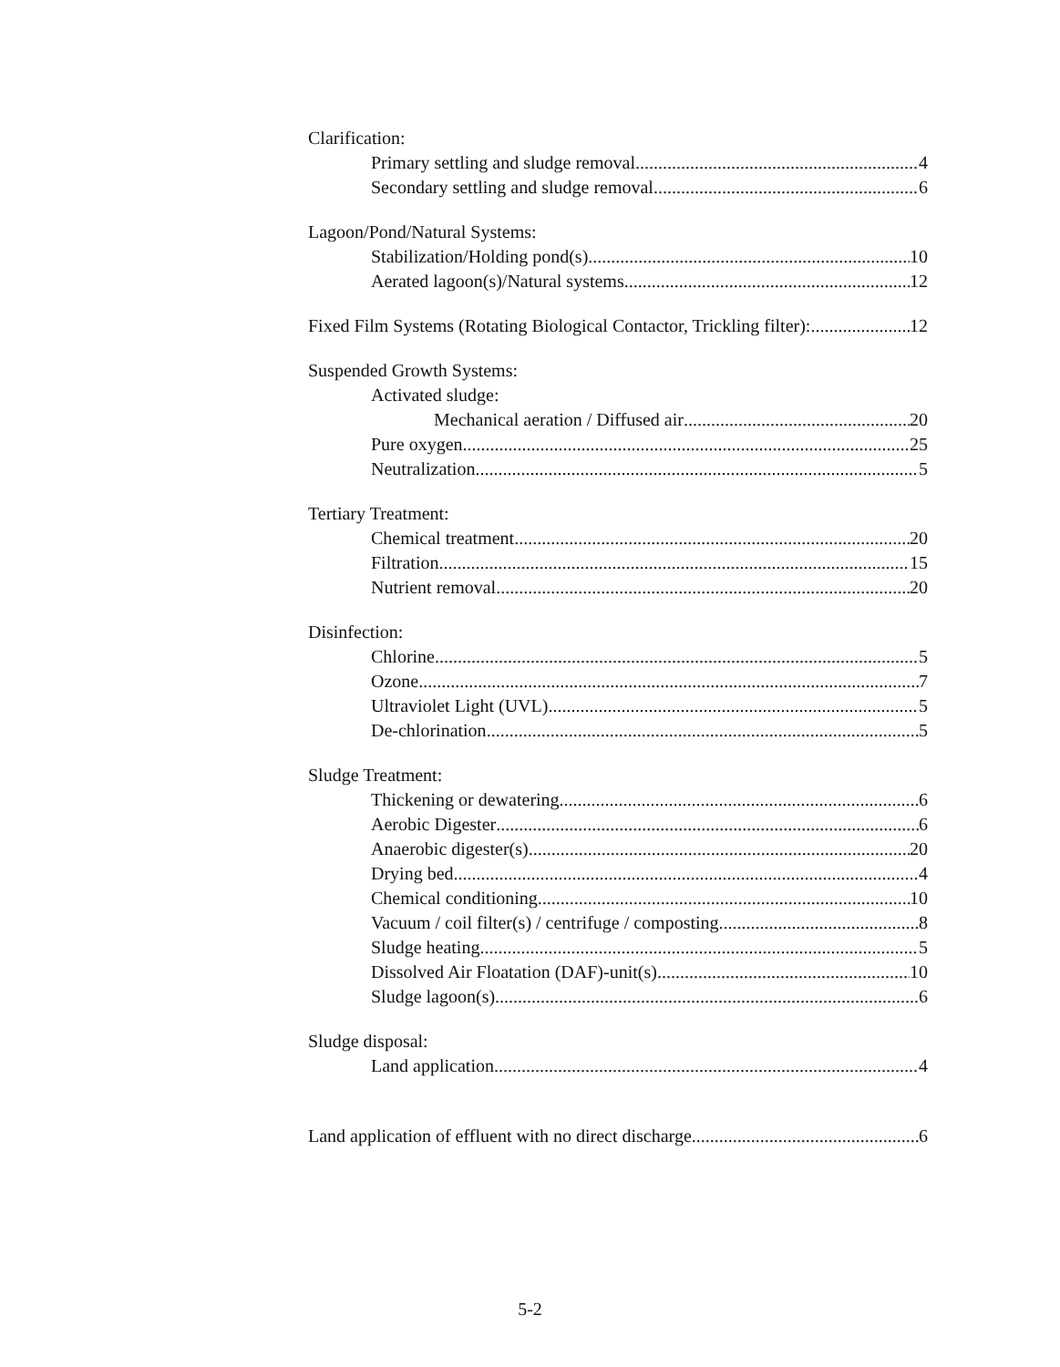Clarification:
Primary settling and sludge removal 4
Secondary settling and sludge removal 6
Lagoon/Pond/Natural Systems:
Stabilization/Holding pond(s) 10
Aerated lagoon(s)/Natural systems 12
Fixed Film Systems (Rotating Biological Contactor, Trickling filter): 12
Suspended Growth Systems:
Activated sludge:
Mechanical aeration / Diffused air 20
Pure oxygen 25
Neutralization 5
Tertiary Treatment:
Chemical treatment 20
Filtration 15
Nutrient removal 20
Disinfection:
Chlorine 5
Ozone 7
Ultraviolet Light (UVL) 5
De-chlorination 5
Sludge Treatment:
Thickening or dewatering 6
Aerobic Digester 6
Anaerobic digester(s) 20
Drying bed 4
Chemical conditioning 10
Vacuum / coil filter(s) / centrifuge / composting 8
Sludge heating 5
Dissolved Air Floatation (DAF)-unit(s) 10
Sludge lagoon(s) 6
Sludge disposal:
Land application 4
Land application of effluent with no direct discharge 6
5-2